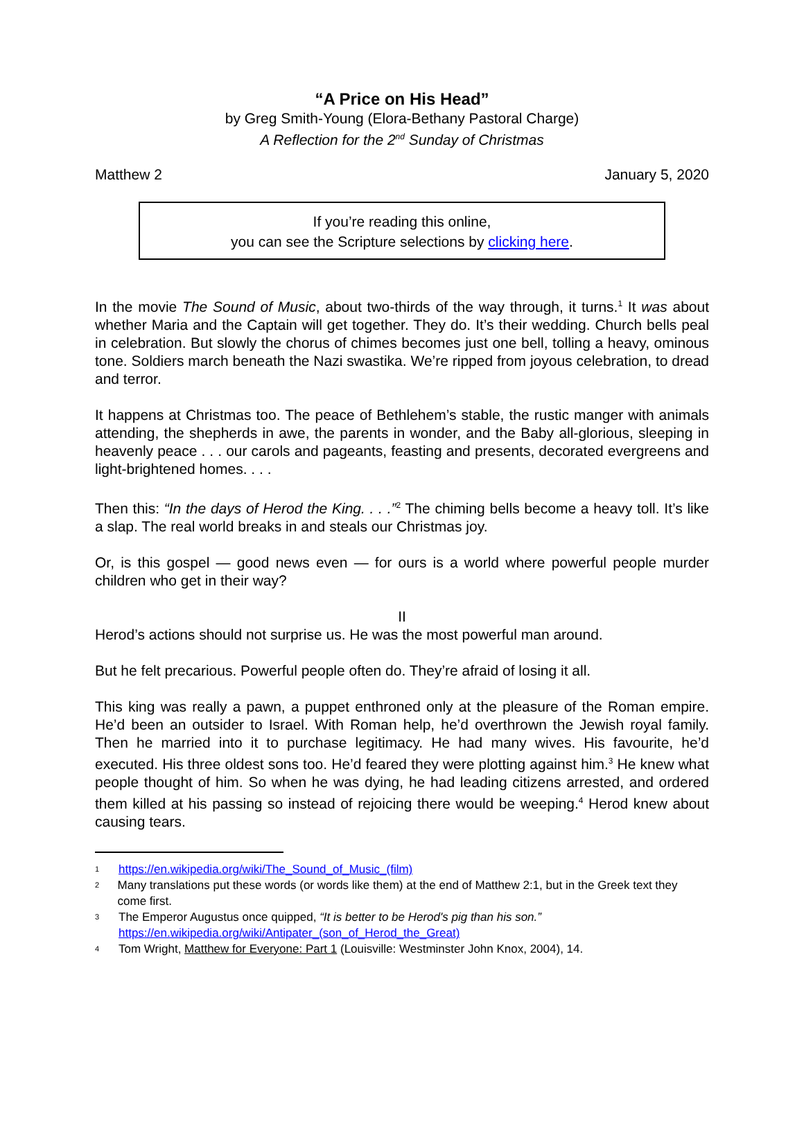“A Price on His Head”
by Greg Smith-Young (Elora-Bethany Pastoral Charge)
A Reflection for the 2<sup>nd</sup> Sunday of Christmas
Matthew 2 January 5, 2020
If you’re reading this online,
you can see the Scripture selections by clicking here.
In the movie The Sound of Music, about two-thirds of the way through, it turns.<sup>1</sup> It was about whether Maria and the Captain will get together. They do. It’s their wedding. Church bells peal in celebration. But slowly the chorus of chimes becomes just one bell, tolling a heavy, ominous tone. Soldiers march beneath the Nazi swastika. We’re ripped from joyous celebration, to dread and terror.
It happens at Christmas too. The peace of Bethlehem’s stable, the rustic manger with animals attending, the shepherds in awe, the parents in wonder, and the Baby all-glorious, sleeping in heavenly peace . . . our carols and pageants, feasting and presents, decorated evergreens and light-brightened homes. . . .
Then this: “In the days of Herod the King. . . .”<sup>2</sup> The chiming bells become a heavy toll. It’s like a slap. The real world breaks in and steals our Christmas joy.
Or, is this gospel — good news even — for ours is a world where powerful people murder children who get in their way?
II
Herod’s actions should not surprise us. He was the most powerful man around.
But he felt precarious. Powerful people often do. They’re afraid of losing it all.
This king was really a pawn, a puppet enthroned only at the pleasure of the Roman empire. He’d been an outsider to Israel. With Roman help, he’d overthrown the Jewish royal family. Then he married into it to purchase legitimacy. He had many wives. His favourite, he’d executed. His three oldest sons too. He’d feared they were plotting against him.<sup>3</sup> He knew what people thought of him. So when he was dying, he had leading citizens arrested, and ordered them killed at his passing so instead of rejoicing there would be weeping.<sup>4</sup> Herod knew about causing tears.
1 https://en.wikipedia.org/wiki/The_Sound_of_Music_(film)
2 Many translations put these words (or words like them) at the end of Matthew 2:1, but in the Greek text they come first.
3 The Emperor Augustus once quipped, “It is better to be Herod's pig than his son.”
https://en.wikipedia.org/wiki/Antipater_(son_of_Herod_the_Great)
4 Tom Wright, Matthew for Everyone: Part 1 (Louisville: Westminster John Knox, 2004), 14.